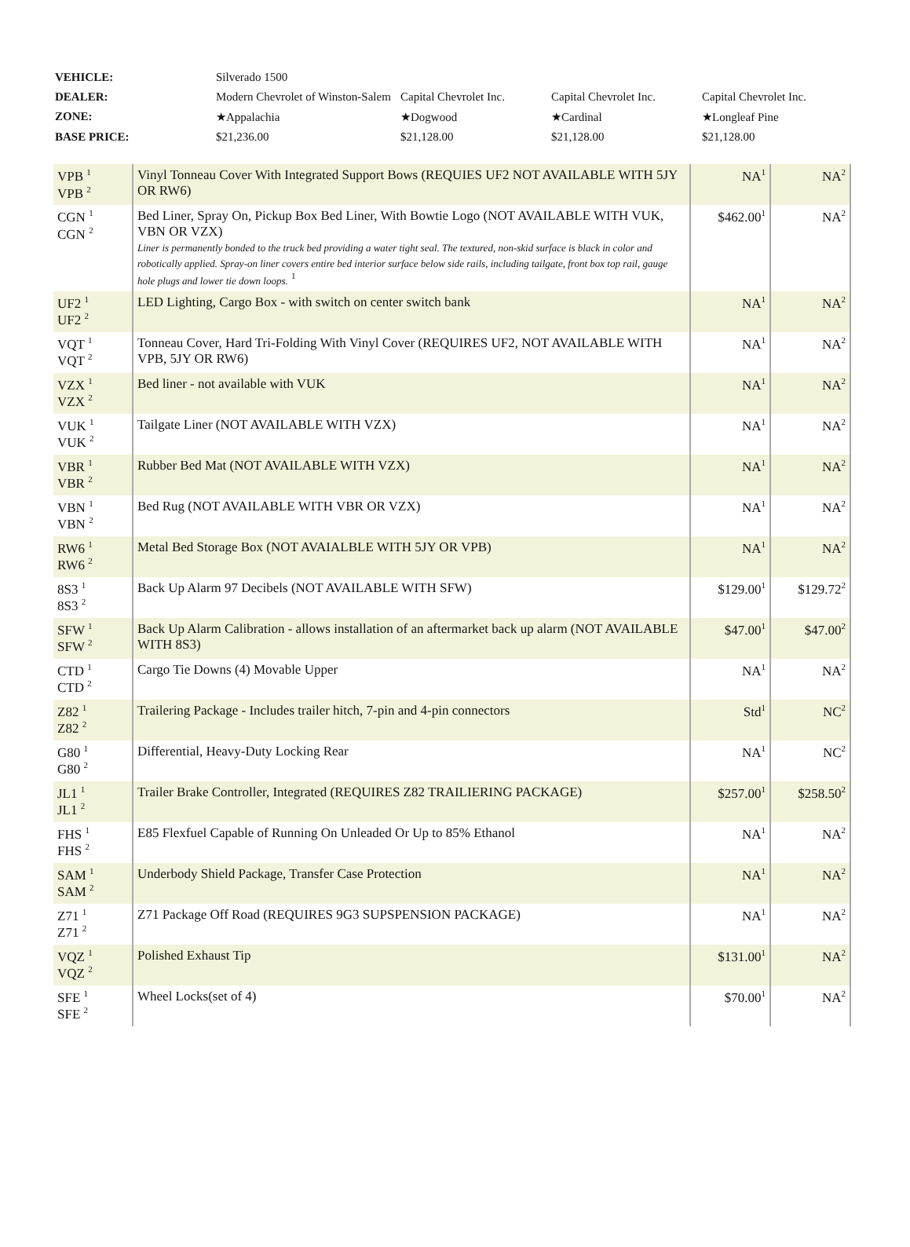| VEHICLE: | Silverado 1500 | | | |
| DEALER: | Modern Chevrolet of Winston-Salem | Capital Chevrolet Inc. | Capital Chevrolet Inc. | Capital Chevrolet Inc. |
| ZONE: | ★Appalachia | ★Dogwood | ★Cardinal | ★Longleaf Pine |
| BASE PRICE: | $21,236.00 | $21,128.00 | $21,128.00 | $21,128.00 |
| VPB <sup>1</sup> VPB <sup>2</sup> | Vinyl Tonneau Cover With Integrated Support Bows (REQUIES UF2 NOT AVAILABLE WITH 5JY OR RW6) | NA<sup>1</sup> | NA<sup>2</sup> |
| CGN <sup>1</sup> CGN <sup>2</sup> | Bed Liner, Spray On, Pickup Box Bed Liner, With Bowtie Logo (NOT AVAILABLE WITH VUK, VBN OR VZX) Liner is permanently bonded to the truck bed providing a water tight seal. The textured, non-skid surface is black in color and robotically applied. Spray-on liner covers entire bed interior surface below side rails, including tailgate, front box top rail, gauge hole plugs and lower tie down loops. <sup>1</sup> | $462.00<sup>1</sup> | NA<sup>2</sup> |
| UF2 <sup>1</sup> UF2 <sup>2</sup> | LED Lighting, Cargo Box - with switch on center switch bank | NA<sup>1</sup> | NA<sup>2</sup> |
| VQT <sup>1</sup> VQT <sup>2</sup> | Tonneau Cover, Hard Tri-Folding With Vinyl Cover (REQUIRES UF2, NOT AVAILABLE WITH VPB, 5JY OR RW6) | NA<sup>1</sup> | NA<sup>2</sup> |
| VZX <sup>1</sup> VZX <sup>2</sup> | Bed liner - not available with VUK | NA<sup>1</sup> | NA<sup>2</sup> |
| VUK <sup>1</sup> VUK <sup>2</sup> | Tailgate Liner (NOT AVAILABLE WITH VZX) | NA<sup>1</sup> | NA<sup>2</sup> |
| VBR <sup>1</sup> VBR <sup>2</sup> | Rubber Bed Mat (NOT AVAILABLE WITH VZX) | NA<sup>1</sup> | NA<sup>2</sup> |
| VBN <sup>1</sup> VBN <sup>2</sup> | Bed Rug (NOT AVAILABLE WITH VBR OR VZX) | NA<sup>1</sup> | NA<sup>2</sup> |
| RW6 <sup>1</sup> RW6 <sup>2</sup> | Metal Bed Storage Box (NOT AVAIALBLE WITH 5JY OR VPB) | NA<sup>1</sup> | NA<sup>2</sup> |
| 8S3 <sup>1</sup> 8S3 <sup>2</sup> | Back Up Alarm 97 Decibels (NOT AVAILABLE WITH SFW) | $129.00<sup>1</sup> | $129.72<sup>2</sup> |
| SFW <sup>1</sup> SFW <sup>2</sup> | Back Up Alarm Calibration - allows installation of an aftermarket back up alarm (NOT AVAILABLE WITH 8S3) | $47.00<sup>1</sup> | $47.00<sup>2</sup> |
| CTD <sup>1</sup> CTD <sup>2</sup> | Cargo Tie Downs (4) Movable Upper | NA<sup>1</sup> | NA<sup>2</sup> |
| Z82 <sup>1</sup> Z82 <sup>2</sup> | Trailering Package - Includes trailer hitch, 7-pin and 4-pin connectors | Std<sup>1</sup> | NC<sup>2</sup> |
| G80 <sup>1</sup> G80 <sup>2</sup> | Differential, Heavy-Duty Locking Rear | NA<sup>1</sup> | NC<sup>2</sup> |
| JL1 <sup>1</sup> JL1 <sup>2</sup> | Trailer Brake Controller, Integrated (REQUIRES Z82 TRAILIERING PACKAGE) | $257.00<sup>1</sup> | $258.50<sup>2</sup> |
| FHS <sup>1</sup> FHS <sup>2</sup> | E85 Flexfuel Capable of Running On Unleaded Or Up to 85% Ethanol | NA<sup>1</sup> | NA<sup>2</sup> |
| SAM <sup>1</sup> SAM <sup>2</sup> | Underbody Shield Package, Transfer Case Protection | NA<sup>1</sup> | NA<sup>2</sup> |
| Z71 <sup>1</sup> Z71 <sup>2</sup> | Z71 Package Off Road (REQUIRES 9G3 SUPSPENSION PACKAGE) | NA<sup>1</sup> | NA<sup>2</sup> |
| VQZ <sup>1</sup> VQZ <sup>2</sup> | Polished Exhaust Tip | $131.00<sup>1</sup> | NA<sup>2</sup> |
| SFE <sup>1</sup> SFE <sup>2</sup> | Wheel Locks(set of 4) | $70.00<sup>1</sup> | NA<sup>2</sup> |